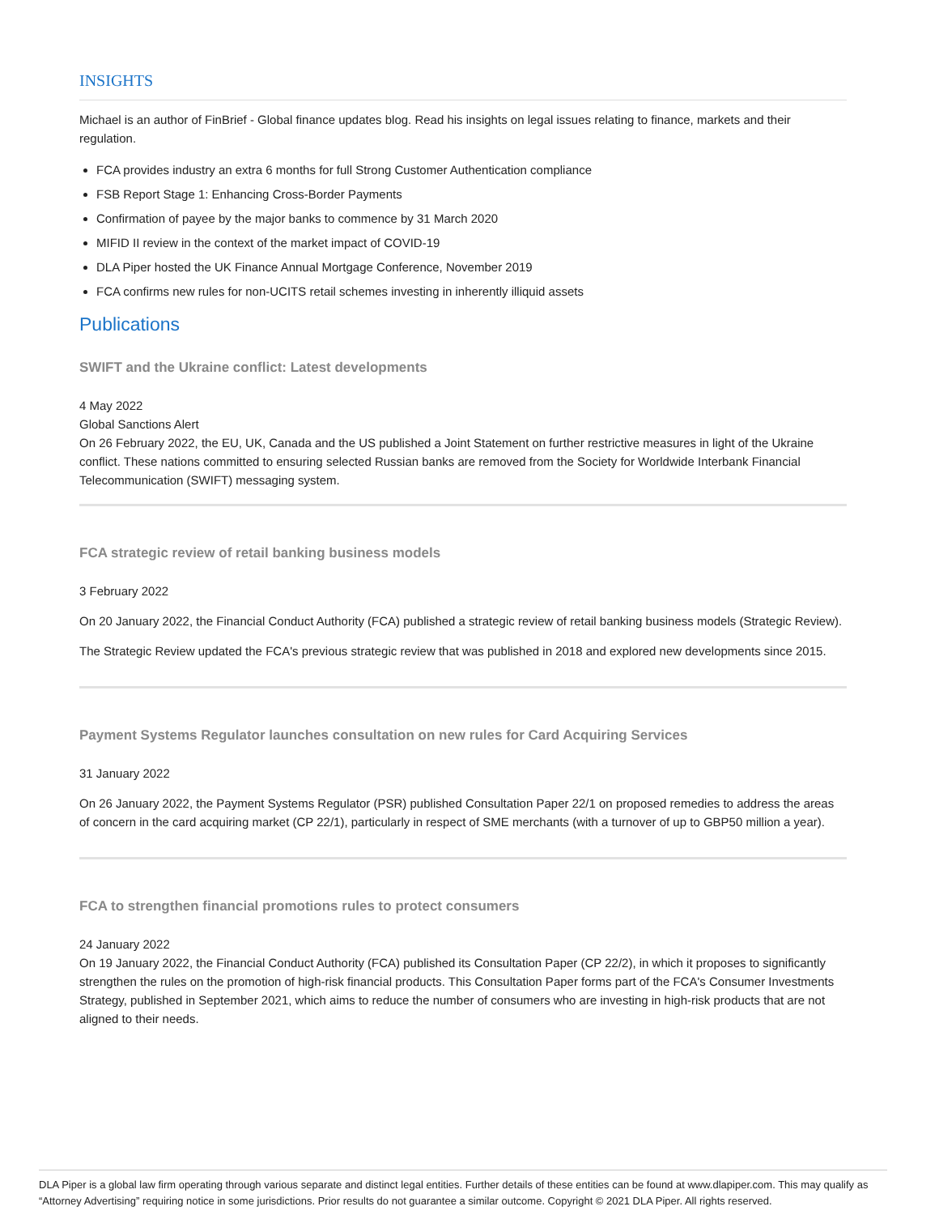INSIGHTS
Michael is an author of FinBrief - Global finance updates blog. Read his insights on legal issues relating to finance, markets and their regulation.
FCA provides industry an extra 6 months for full Strong Customer Authentication compliance
FSB Report Stage 1: Enhancing Cross-Border Payments
Confirmation of payee by the major banks to commence by 31 March 2020
MIFID II review in the context of the market impact of COVID-19
DLA Piper hosted the UK Finance Annual Mortgage Conference, November 2019
FCA confirms new rules for non-UCITS retail schemes investing in inherently illiquid assets
Publications
SWIFT and the Ukraine conflict: Latest developments
4 May 2022
Global Sanctions Alert
On 26 February 2022, the EU, UK, Canada and the US published a Joint Statement on further restrictive measures in light of the Ukraine conflict. These nations committed to ensuring selected Russian banks are removed from the Society for Worldwide Interbank Financial Telecommunication (SWIFT) messaging system.
FCA strategic review of retail banking business models
3 February 2022
On 20 January 2022, the Financial Conduct Authority (FCA) published a strategic review of retail banking business models (Strategic Review).
The Strategic Review updated the FCA's previous strategic review that was published in 2018 and explored new developments since 2015.
Payment Systems Regulator launches consultation on new rules for Card Acquiring Services
31 January 2022
On 26 January 2022, the Payment Systems Regulator (PSR) published Consultation Paper 22/1 on proposed remedies to address the areas of concern in the card acquiring market (CP 22/1), particularly in respect of SME merchants (with a turnover of up to GBP50 million a year).
FCA to strengthen financial promotions rules to protect consumers
24 January 2022
On 19 January 2022, the Financial Conduct Authority (FCA) published its Consultation Paper (CP 22/2), in which it proposes to significantly strengthen the rules on the promotion of high-risk financial products. This Consultation Paper forms part of the FCA's Consumer Investments Strategy, published in September 2021, which aims to reduce the number of consumers who are investing in high-risk products that are not aligned to their needs.
DLA Piper is a global law firm operating through various separate and distinct legal entities. Further details of these entities can be found at www.dlapiper.com. This may qualify as “Attorney Advertising” requiring notice in some jurisdictions. Prior results do not guarantee a similar outcome. Copyright © 2021 DLA Piper. All rights reserved.